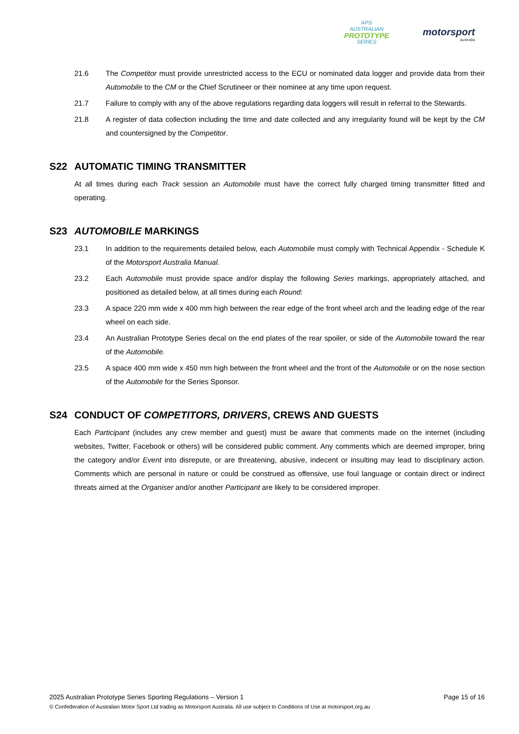APS
AUSTRALIAN
PROTOTYPE
SERIES
motorsport
australia
21.6 The Competitor must provide unrestricted access to the ECU or nominated data logger and provide data from their Automobile to the CM or the Chief Scrutineer or their nominee at any time upon request.
21.7 Failure to comply with any of the above regulations regarding data loggers will result in referral to the Stewards.
21.8 A register of data collection including the time and date collected and any irregularity found will be kept by the CM and countersigned by the Competitor.
S22 AUTOMATIC TIMING TRANSMITTER
At all times during each Track session an Automobile must have the correct fully charged timing transmitter fitted and operating.
S23 AUTOMOBILE MARKINGS
23.1 In addition to the requirements detailed below, each Automobile must comply with Technical Appendix - Schedule K of the Motorsport Australia Manual.
23.2 Each Automobile must provide space and/or display the following Series markings, appropriately attached, and positioned as detailed below, at all times during each Round:
23.3 A space 220 mm wide x 400 mm high between the rear edge of the front wheel arch and the leading edge of the rear wheel on each side.
23.4 An Australian Prototype Series decal on the end plates of the rear spoiler, or side of the Automobile toward the rear of the Automobile.
23.5 A space 400 mm wide x 450 mm high between the front wheel and the front of the Automobile or on the nose section of the Automobile for the Series Sponsor.
S24 CONDUCT OF COMPETITORS, DRIVERS, CREWS AND GUESTS
Each Participant (includes any crew member and guest) must be aware that comments made on the internet (including websites, Twitter, Facebook or others) will be considered public comment. Any comments which are deemed improper, bring the category and/or Event into disrepute, or are threatening, abusive, indecent or insulting may lead to disciplinary action. Comments which are personal in nature or could be construed as offensive, use foul language or contain direct or indirect threats aimed at the Organiser and/or another Participant are likely to be considered improper.
2025 Australian Prototype Series Sporting Regulations – Version 1 Page 15 of 16
© Confederation of Australian Motor Sport Ltd trading as Motorsport Australia. All use subject to Conditions of Use at motorsport.org.au